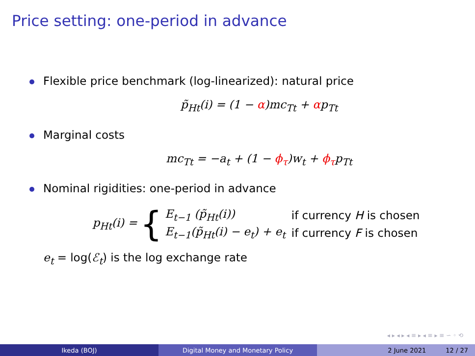Price setting: one-period in advance
Flexible price benchmark (log-linearized): natural price
p̃<sub>Ht</sub>(i) = (1 − α)mc<sub>Tt</sub> + αp<sub>Tt</sub>
Marginal costs
mc<sub>Tt</sub> = −a<sub>t</sub> + (1 − ϕ<sub>τ</sub>)w<sub>t</sub> + ϕ<sub>τ</sub>p<sub>Tt</sub>
Nominal rigidities: one-period in advance
p<sub>Ht</sub>(i) = {
| E<sub>t−1</sub> (p̃<sub>Ht</sub>(i)) | if currency H is chosen |
| E<sub>t−1</sub>(p̃<sub>Ht</sub>(i) − e<sub>t</sub>) + e<sub>t</sub> | if currency F is chosen |
e<sub>t</sub> = log(ℰ<sub>t</sub>) is the log exchange rate
◂ ▸ ◂ ▸ ◂ ≡ ▸ ◂ ≡ ▸ ≡ ∽ ◦ ⟲
Ikeda (BOJ) Digital Money and Monetary Policy 2 June 2021 12 / 27